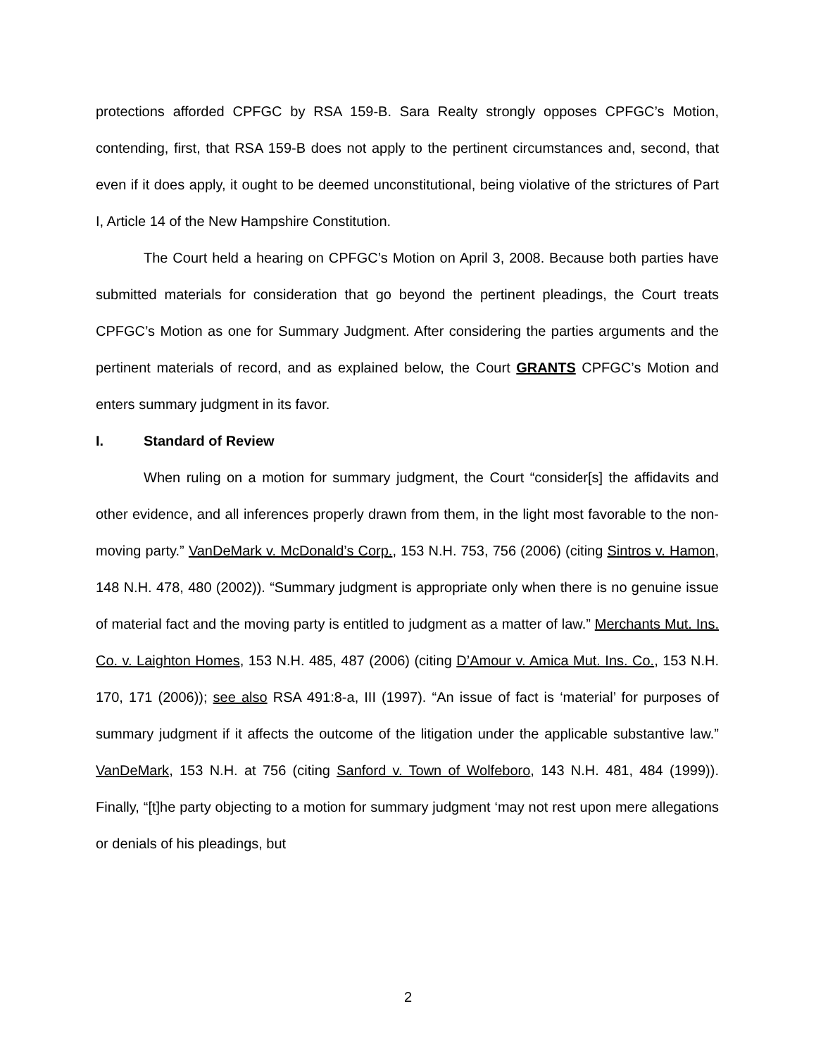protections afforded CPFGC by RSA 159-B. Sara Realty strongly opposes CPFGC’s Motion, contending, first, that RSA 159-B does not apply to the pertinent circumstances and, second, that even if it does apply, it ought to be deemed unconstitutional, being violative of the strictures of Part I, Article 14 of the New Hampshire Constitution.
The Court held a hearing on CPFGC’s Motion on April 3, 2008. Because both parties have submitted materials for consideration that go beyond the pertinent pleadings, the Court treats CPFGC’s Motion as one for Summary Judgment. After considering the parties arguments and the pertinent materials of record, and as explained below, the Court GRANTS CPFGC’s Motion and enters summary judgment in its favor.
I. Standard of Review
When ruling on a motion for summary judgment, the Court “consider[s] the affidavits and other evidence, and all inferences properly drawn from them, in the light most favorable to the non-moving party.” VanDeMark v. McDonald’s Corp., 153 N.H. 753, 756 (2006) (citing Sintros v. Hamon, 148 N.H. 478, 480 (2002)). “Summary judgment is appropriate only when there is no genuine issue of material fact and the moving party is entitled to judgment as a matter of law.” Merchants Mut. Ins. Co. v. Laighton Homes, 153 N.H. 485, 487 (2006) (citing D’Amour v. Amica Mut. Ins. Co., 153 N.H. 170, 171 (2006)); see also RSA 491:8-a, III (1997). “An issue of fact is ‘material’ for purposes of summary judgment if it affects the outcome of the litigation under the applicable substantive law.” VanDeMark, 153 N.H. at 756 (citing Sanford v. Town of Wolfeboro, 143 N.H. 481, 484 (1999)). Finally, “[t]he party objecting to a motion for summary judgment ‘may not rest upon mere allegations or denials of his pleadings, but
2